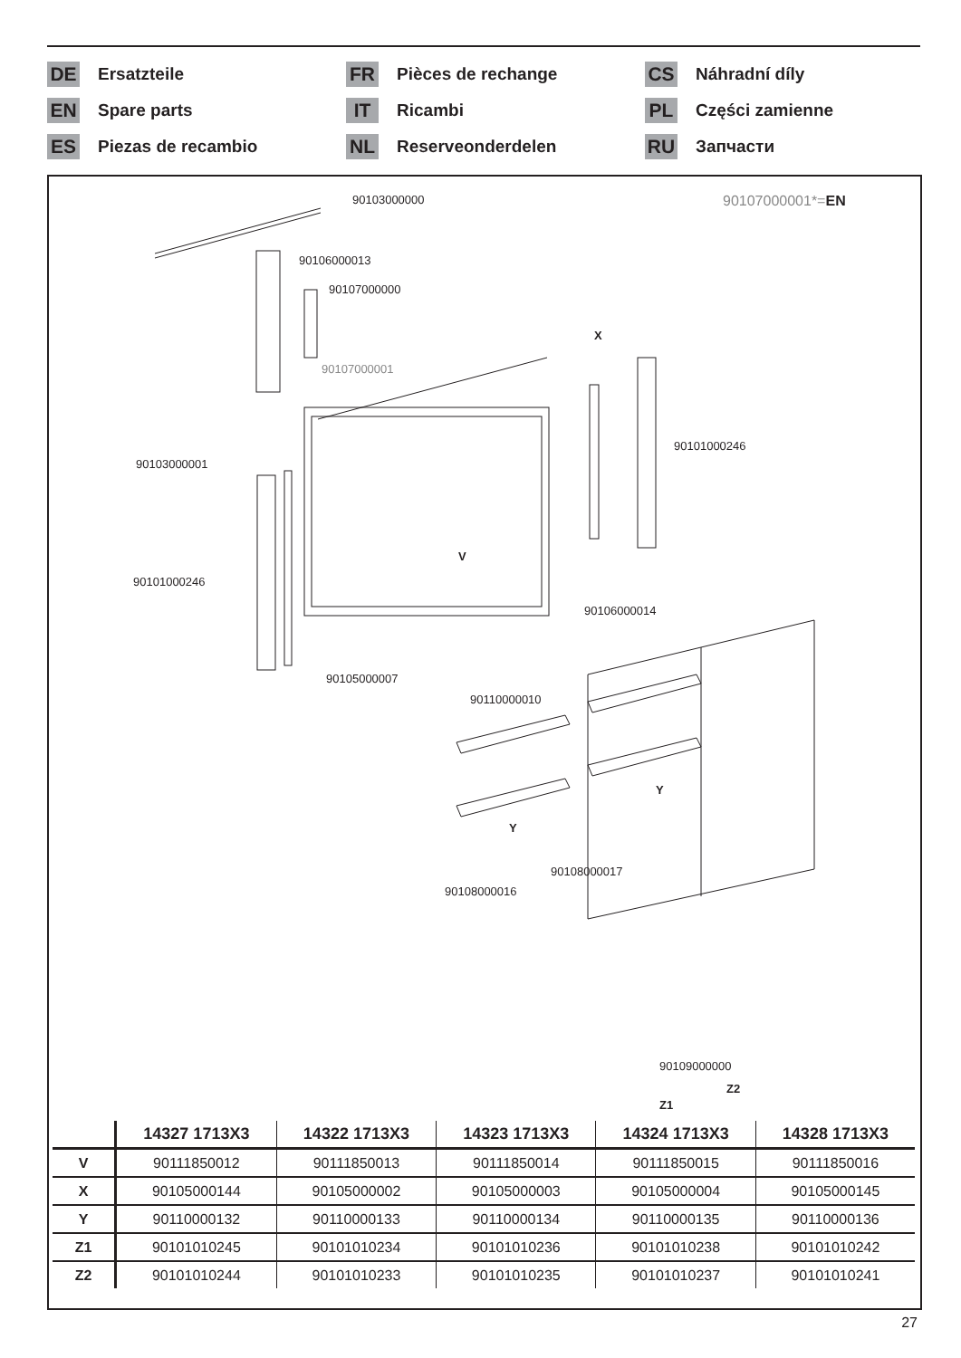DE Ersatzteile
FR Pièces de rechange
CS Náhradní díly
EN Spare parts
IT Ricambi
PL Części zamienne
ES Piezas de recambio
NL Reserveonderdelen
RU Запчасти
90103000000 90107000001*=EN
90106000013
90107000000
X
90107000001
90101000246
90103000001
90101000246
V
90106000014
90105000007
90110000010
Y
Y
90108000017
90108000016
90109000000
Z2
Z1
| | 14327 1713X3 | 14322 1713X3 | 14323 1713X3 | 14324 1713X3 | 14328 1713X3 |
| --- | --- | --- | --- | --- | --- |
| V | 90111850012 | 90111850013 | 90111850014 | 90111850015 | 90111850016 |
| X | 90105000144 | 90105000002 | 90105000003 | 90105000004 | 90105000145 |
| Y | 90110000132 | 90110000133 | 90110000134 | 90110000135 | 90110000136 |
| Z1 | 90101010245 | 90101010234 | 90101010236 | 90101010238 | 90101010242 |
| Z2 | 90101010244 | 90101010233 | 90101010235 | 90101010237 | 90101010241 |
27